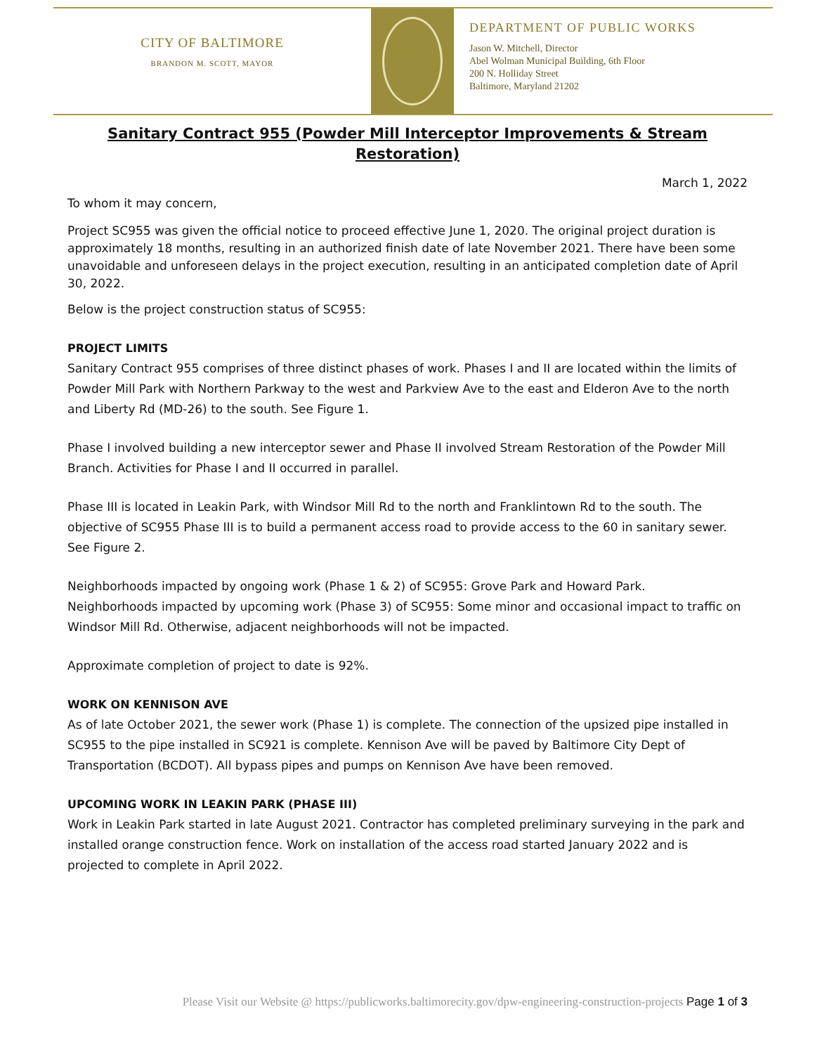CITY OF BALTIMORE
BRANDON M. SCOTT, MAYOR
DEPARTMENT OF PUBLIC WORKS
Jason W. Mitchell, Director
Abel Wolman Municipal Building, 6th Floor
200 N. Holliday Street
Baltimore, Maryland 21202
Sanitary Contract 955 (Powder Mill Interceptor Improvements & Stream Restoration)
March 1, 2022
To whom it may concern,
Project SC955 was given the official notice to proceed effective June 1, 2020. The original project duration is approximately 18 months, resulting in an authorized finish date of late November 2021. There have been some unavoidable and unforeseen delays in the project execution, resulting in an anticipated completion date of April 30, 2022.
Below is the project construction status of SC955:
PROJECT LIMITS
Sanitary Contract 955 comprises of three distinct phases of work. Phases I and II are located within the limits of Powder Mill Park with Northern Parkway to the west and Parkview Ave to the east and Elderon Ave to the north and Liberty Rd (MD-26) to the south. See Figure 1.
Phase I involved building a new interceptor sewer and Phase II involved Stream Restoration of the Powder Mill Branch. Activities for Phase I and II occurred in parallel.
Phase III is located in Leakin Park, with Windsor Mill Rd to the north and Franklintown Rd to the south. The objective of SC955 Phase III is to build a permanent access road to provide access to the 60 in sanitary sewer. See Figure 2.
Neighborhoods impacted by ongoing work (Phase 1 & 2) of SC955: Grove Park and Howard Park.
Neighborhoods impacted by upcoming work (Phase 3) of SC955: Some minor and occasional impact to traffic on Windsor Mill Rd. Otherwise, adjacent neighborhoods will not be impacted.
Approximate completion of project to date is 92%.
WORK ON KENNISON AVE
As of late October 2021, the sewer work (Phase 1) is complete. The connection of the upsized pipe installed in SC955 to the pipe installed in SC921 is complete. Kennison Ave will be paved by Baltimore City Dept of Transportation (BCDOT). All bypass pipes and pumps on Kennison Ave have been removed.
UPCOMING WORK IN LEAKIN PARK (PHASE III)
Work in Leakin Park started in late August 2021. Contractor has completed preliminary surveying in the park and installed orange construction fence. Work on installation of the access road started January 2022 and is projected to complete in April 2022.
Please Visit our Website @ https://publicworks.baltimorecity.gov/dpw-engineering-construction-projects Page 1 of 3